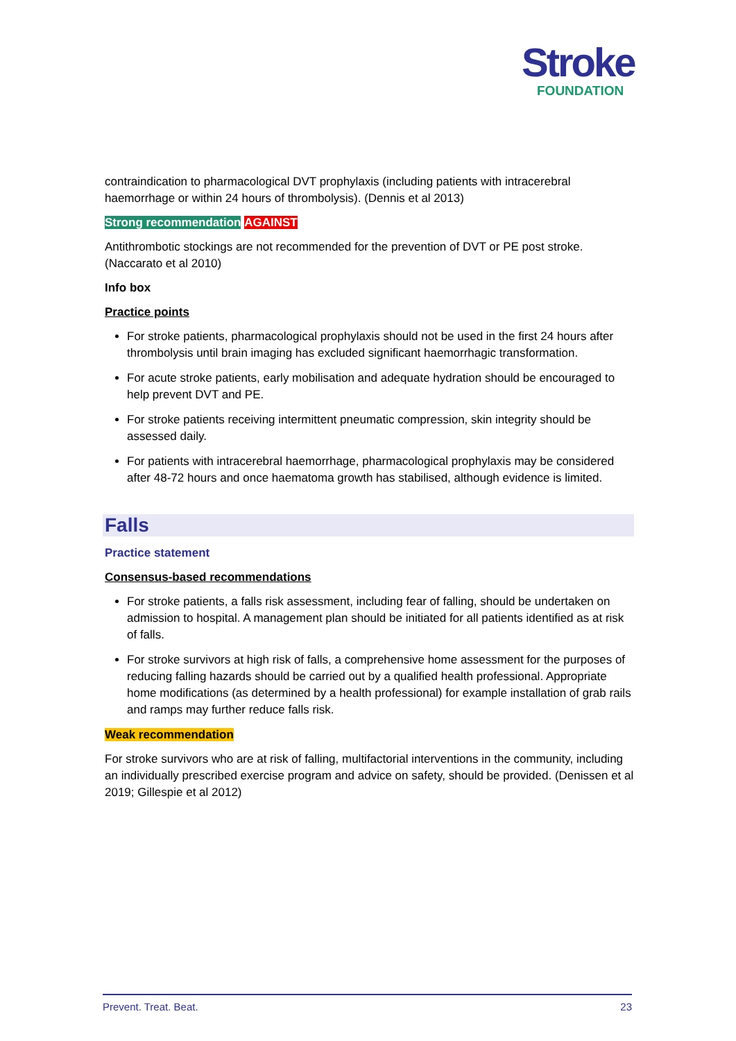Stroke
FOUNDATION
contraindication to pharmacological DVT prophylaxis (including patients with intracerebral haemorrhage or within 24 hours of thrombolysis). (Dennis et al 2013)
Strong recommendation AGAINST
Antithrombotic stockings are not recommended for the prevention of DVT or PE post stroke. (Naccarato et al 2010)
Info box
Practice points
For stroke patients, pharmacological prophylaxis should not be used in the first 24 hours after thrombolysis until brain imaging has excluded significant haemorrhagic transformation.
For acute stroke patients, early mobilisation and adequate hydration should be encouraged to help prevent DVT and PE.
For stroke patients receiving intermittent pneumatic compression, skin integrity should be assessed daily.
For patients with intracerebral haemorrhage, pharmacological prophylaxis may be considered after 48-72 hours and once haematoma growth has stabilised, although evidence is limited.
Falls
Practice statement
Consensus-based recommendations
For stroke patients, a falls risk assessment, including fear of falling, should be undertaken on admission to hospital. A management plan should be initiated for all patients identified as at risk of falls.
For stroke survivors at high risk of falls, a comprehensive home assessment for the purposes of reducing falling hazards should be carried out by a qualified health professional. Appropriate home modifications (as determined by a health professional) for example installation of grab rails and ramps may further reduce falls risk.
Weak recommendation
For stroke survivors who are at risk of falling, multifactorial interventions in the community, including an individually prescribed exercise program and advice on safety, should be provided. (Denissen et al 2019; Gillespie et al 2012)
Prevent. Treat. Beat. 23